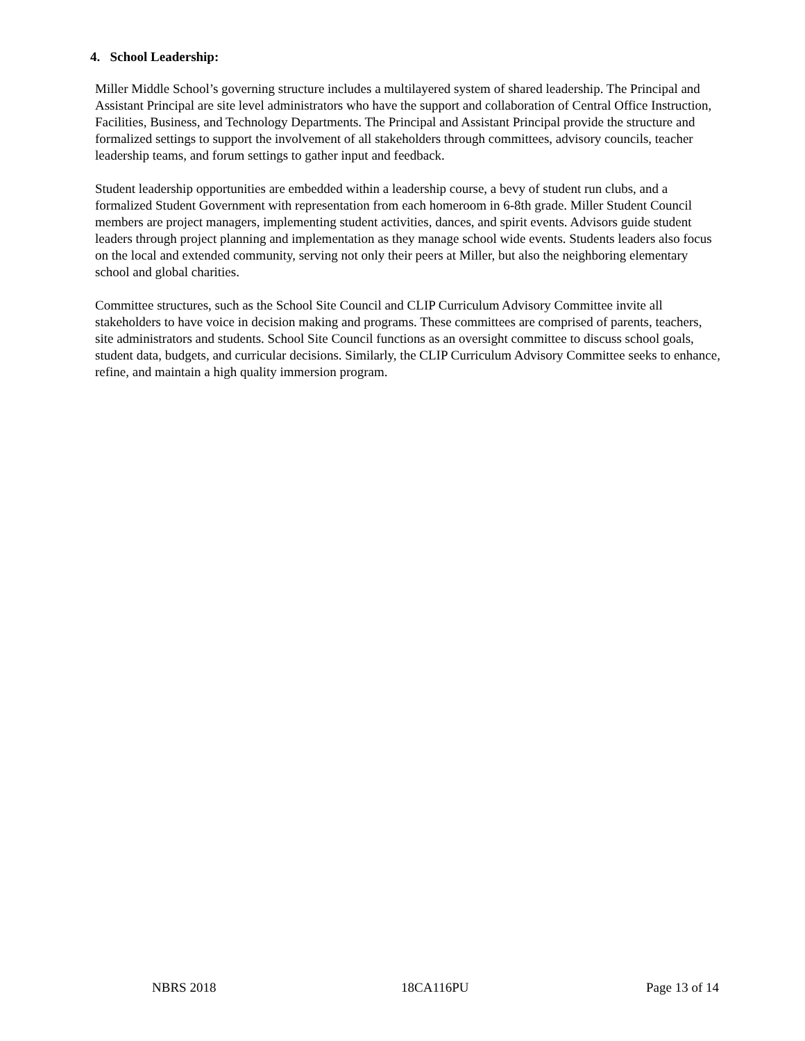4. School Leadership:
Miller Middle School’s governing structure includes a multilayered system of shared leadership. The Principal and Assistant Principal are site level administrators who have the support and collaboration of Central Office Instruction, Facilities, Business, and Technology Departments. The Principal and Assistant Principal provide the structure and formalized settings to support the involvement of all stakeholders through committees, advisory councils, teacher leadership teams, and forum settings to gather input and feedback.
Student leadership opportunities are embedded within a leadership course, a bevy of student run clubs, and a formalized Student Government with representation from each homeroom in 6-8th grade. Miller Student Council members are project managers, implementing student activities, dances, and spirit events. Advisors guide student leaders through project planning and implementation as they manage school wide events. Students leaders also focus on the local and extended community, serving not only their peers at Miller, but also the neighboring elementary school and global charities.
Committee structures, such as the School Site Council and CLIP Curriculum Advisory Committee invite all stakeholders to have voice in decision making and programs. These committees are comprised of parents, teachers, site administrators and students. School Site Council functions as an oversight committee to discuss school goals, student data, budgets, and curricular decisions. Similarly, the CLIP Curriculum Advisory Committee seeks to enhance, refine, and maintain a high quality immersion program.
NBRS 2018 18CA116PU Page 13 of 14